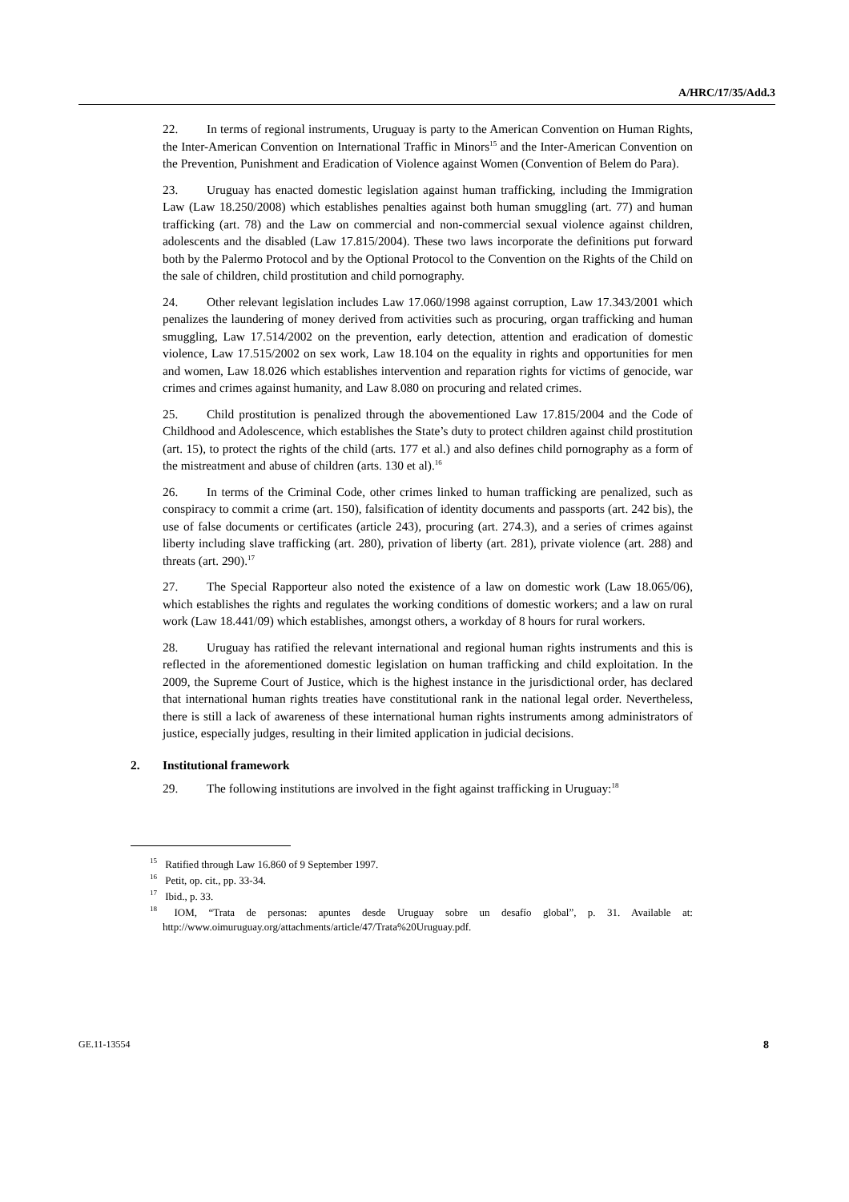A/HRC/17/35/Add.3
22. In terms of regional instruments, Uruguay is party to the American Convention on Human Rights, the Inter-American Convention on International Traffic in Minors<sup>15</sup> and the Inter-American Convention on the Prevention, Punishment and Eradication of Violence against Women (Convention of Belem do Para).
23. Uruguay has enacted domestic legislation against human trafficking, including the Immigration Law (Law 18.250/2008) which establishes penalties against both human smuggling (art. 77) and human trafficking (art. 78) and the Law on commercial and non-commercial sexual violence against children, adolescents and the disabled (Law 17.815/2004). These two laws incorporate the definitions put forward both by the Palermo Protocol and by the Optional Protocol to the Convention on the Rights of the Child on the sale of children, child prostitution and child pornography.
24. Other relevant legislation includes Law 17.060/1998 against corruption, Law 17.343/2001 which penalizes the laundering of money derived from activities such as procuring, organ trafficking and human smuggling, Law 17.514/2002 on the prevention, early detection, attention and eradication of domestic violence, Law 17.515/2002 on sex work, Law 18.104 on the equality in rights and opportunities for men and women, Law 18.026 which establishes intervention and reparation rights for victims of genocide, war crimes and crimes against humanity, and Law 8.080 on procuring and related crimes.
25. Child prostitution is penalized through the abovementioned Law 17.815/2004 and the Code of Childhood and Adolescence, which establishes the State’s duty to protect children against child prostitution (art. 15), to protect the rights of the child (arts. 177 et al.) and also defines child pornography as a form of the mistreatment and abuse of children (arts. 130 et al).<sup>16</sup>
26. In terms of the Criminal Code, other crimes linked to human trafficking are penalized, such as conspiracy to commit a crime (art. 150), falsification of identity documents and passports (art. 242 bis), the use of false documents or certificates (article 243), procuring (art. 274.3), and a series of crimes against liberty including slave trafficking (art. 280), privation of liberty (art. 281), private violence (art. 288) and threats (art. 290).<sup>17</sup>
27. The Special Rapporteur also noted the existence of a law on domestic work (Law 18.065/06), which establishes the rights and regulates the working conditions of domestic workers; and a law on rural work (Law 18.441/09) which establishes, amongst others, a workday of 8 hours for rural workers.
28. Uruguay has ratified the relevant international and regional human rights instruments and this is reflected in the aforementioned domestic legislation on human trafficking and child exploitation. In the 2009, the Supreme Court of Justice, which is the highest instance in the jurisdictional order, has declared that international human rights treaties have constitutional rank in the national legal order. Nevertheless, there is still a lack of awareness of these international human rights instruments among administrators of justice, especially judges, resulting in their limited application in judicial decisions.
2. Institutional framework
29. The following institutions are involved in the fight against trafficking in Uruguay:<sup>18</sup>
<sup>15</sup> Ratified through Law 16.860 of 9 September 1997.
<sup>16</sup> Petit, op. cit., pp. 33-34.
<sup>17</sup> Ibid., p. 33.
<sup>18</sup> IOM, “Trata de personas: apuntes desde Uruguay sobre un desafío global”, p. 31. Available at: http://www.oimuruguay.org/attachments/article/47/Trata%20Uruguay.pdf.
GE.11-13554 8